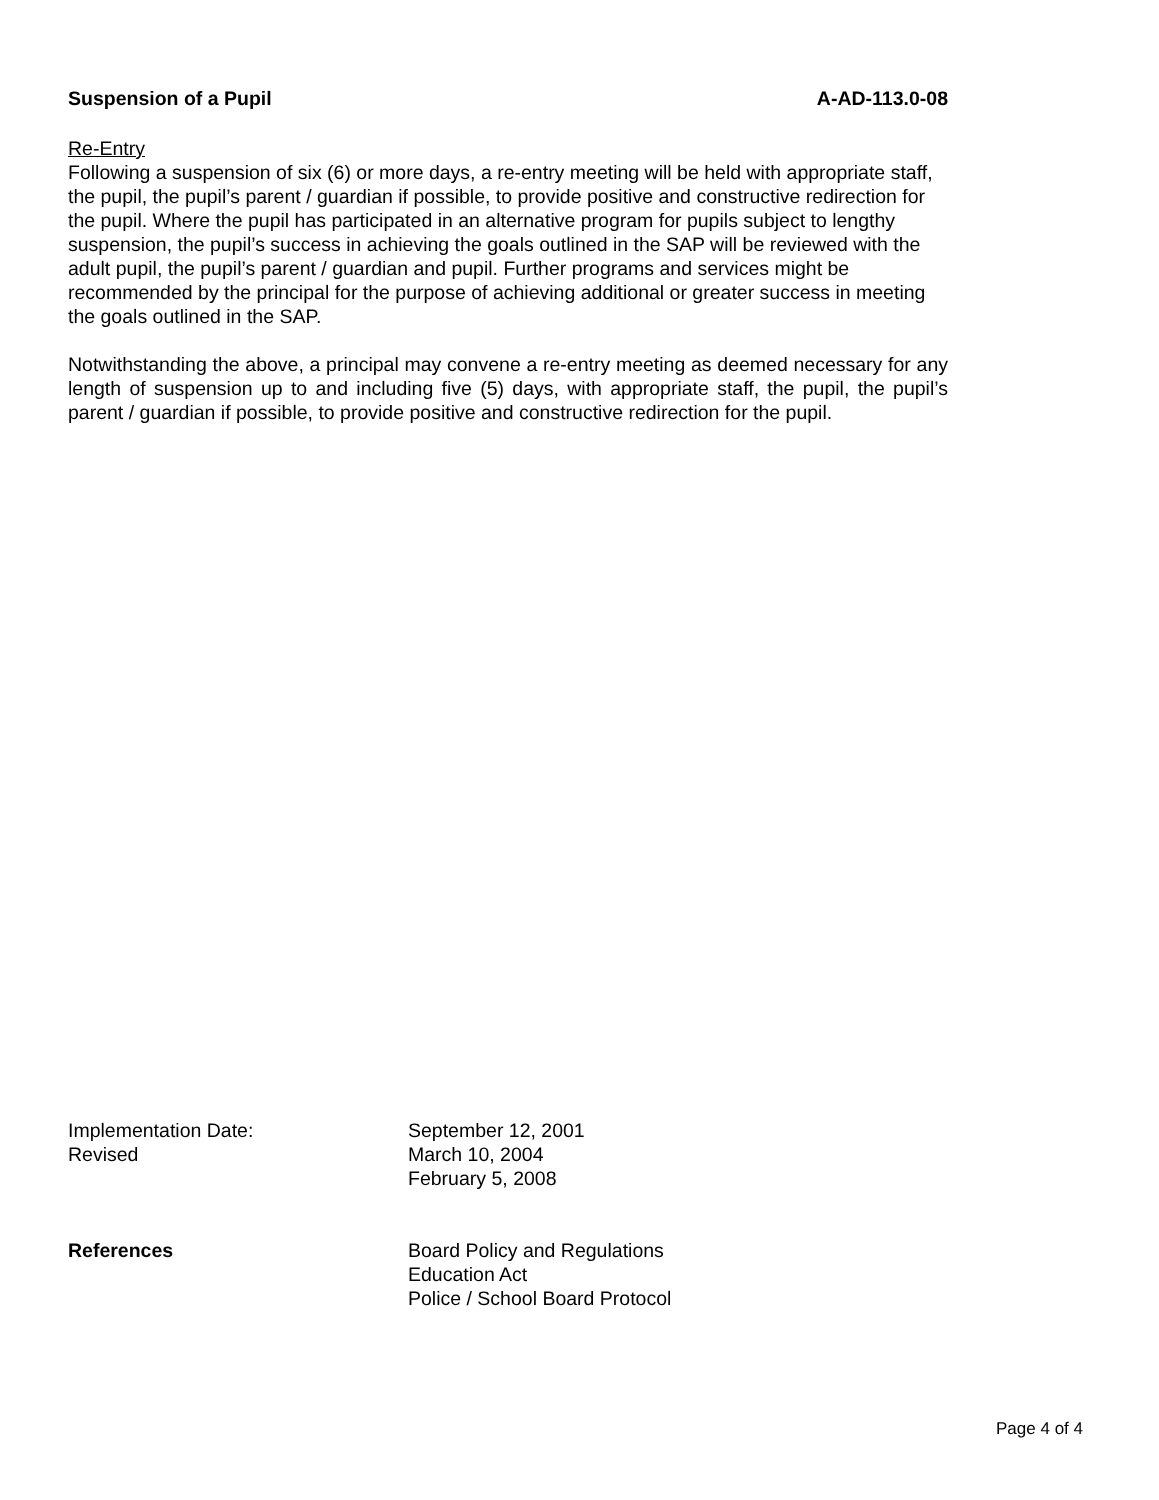Suspension of a Pupil A-AD-113.0-08
Re-Entry
Following a suspension of six (6) or more days, a re-entry meeting will be held with appropriate staff, the pupil, the pupil’s parent / guardian if possible, to provide positive and constructive redirection for the pupil. Where the pupil has participated in an alternative program for pupils subject to lengthy suspension, the pupil’s success in achieving the goals outlined in the SAP will be reviewed with the adult pupil, the pupil’s parent / guardian and pupil. Further programs and services might be recommended by the principal for the purpose of achieving additional or greater success in meeting the goals outlined in the SAP.
Notwithstanding the above, a principal may convene a re-entry meeting as deemed necessary for any length of suspension up to and including five (5) days, with appropriate staff, the pupil, the pupil’s parent / guardian if possible, to provide positive and constructive redirection for the pupil.
Implementation Date: September 12, 2001
Revised March 10, 2004
February 5, 2008
References Board Policy and Regulations
Education Act
Police / School Board Protocol
Page 4 of 4